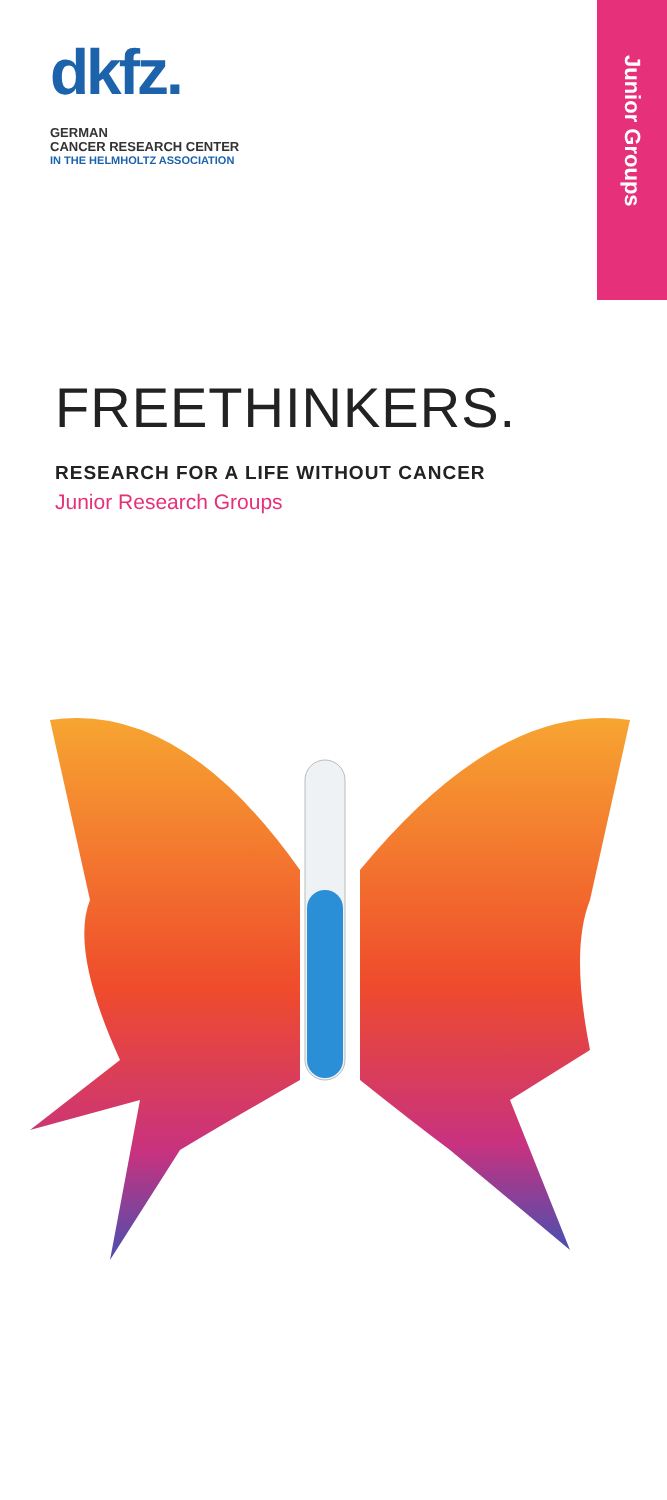dkfz.
GERMAN
CANCER RESEARCH CENTER
IN THE HELMHOLTZ ASSOCIATION
Junior Groups
FREETHINKERS.
RESEARCH FOR A LIFE WITHOUT CANCER
Junior Research Groups